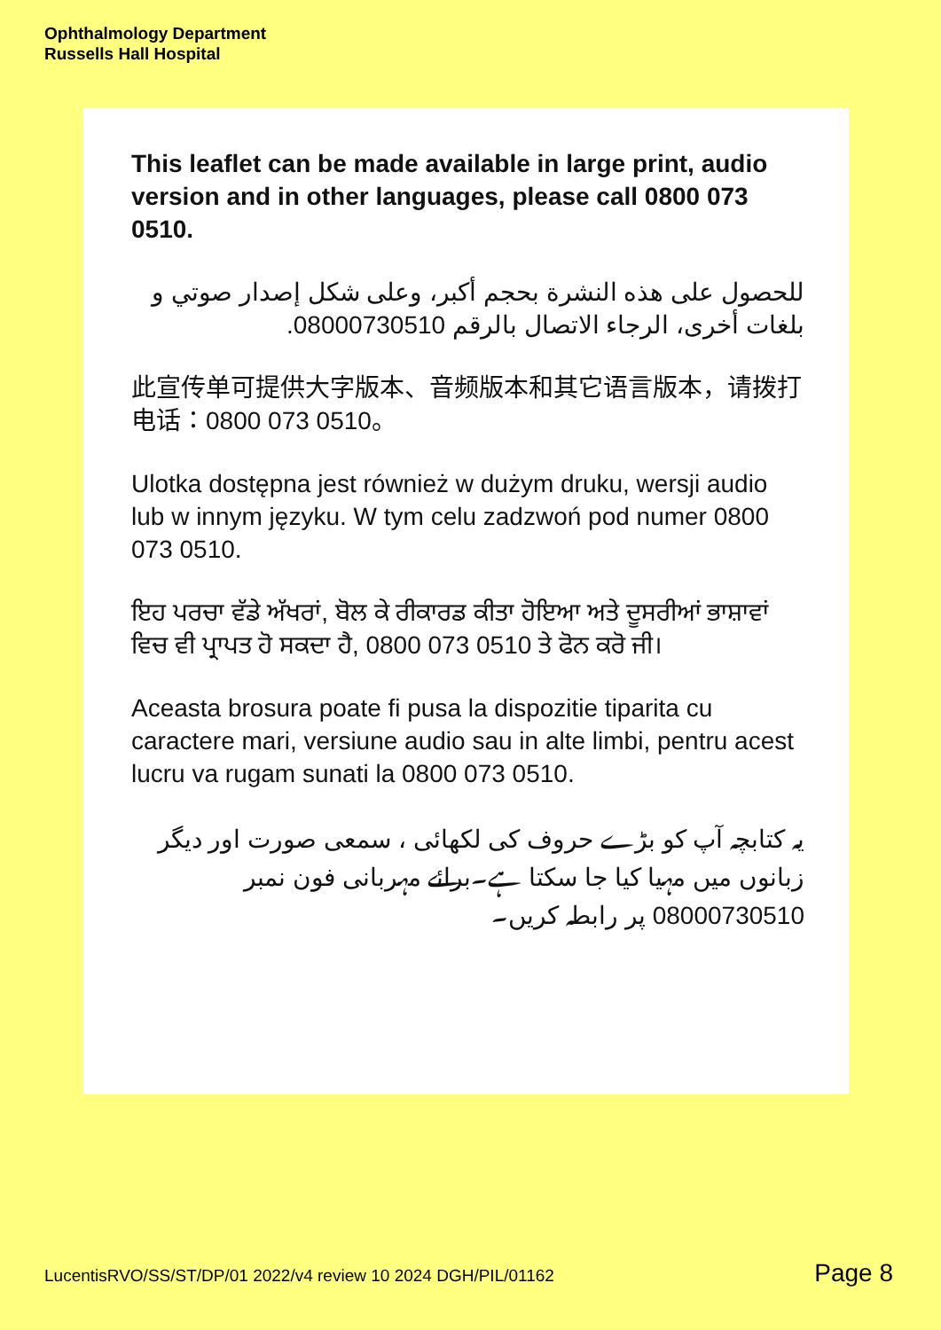Ophthalmology Department
Russells Hall Hospital
This leaflet can be made available in large print, audio version and in other languages, please call 0800 073 0510.
للحصول على هذه النشرة بحجم أكبر، وعلى شكل إصدار صوتي و بلغات أخرى، الرجاء الاتصال بالرقم 08000730510.
此宣传单可提供大字版本、音频版本和其它语言版本，请拨打电话：0800 073 0510。
Ulotka dostępna jest również w dużym druku, wersji audio lub w innym języku. W tym celu zadzwoń pod numer 0800 073 0510.
ਇਹ ਪਰਚਾ ਵੱਡੇ ਅੱਖਰਾਂ, ਬੋਲ ਕੇ ਰੀਕਾਰਡ ਕੀਤਾ ਹੋਇਆ ਅਤੇ ਦੂਸਰੀਆਂ ਭਾਸ਼ਾਵਾਂ ਵਿਚ ਵੀ ਪ੍ਰਾਪਤ ਹੋ ਸਕਦਾ ਹੈ, 0800 073 0510 ਤੇ ਫੋਨ ਕਰੋ ਜੀ।
Aceasta brosura poate fi pusa la dispozitie tiparita cu caractere mari, versiune audio sau in alte limbi, pentru acest lucru va rugam sunati la 0800 073 0510.
یہ کتابچہ آپ کو بڑے حروف کی لکھائی ، سمعی صورت اور دیگر زبانوں میں مہیا کیا جا سکتا ہے۔برائے مہربانی فون نمبر 08000730510 پر رابطہ کریں۔
LucentisRVO/SS/ST/DP/01 2022/v4 review 10 2024 DGH/PIL/01162 Page 8